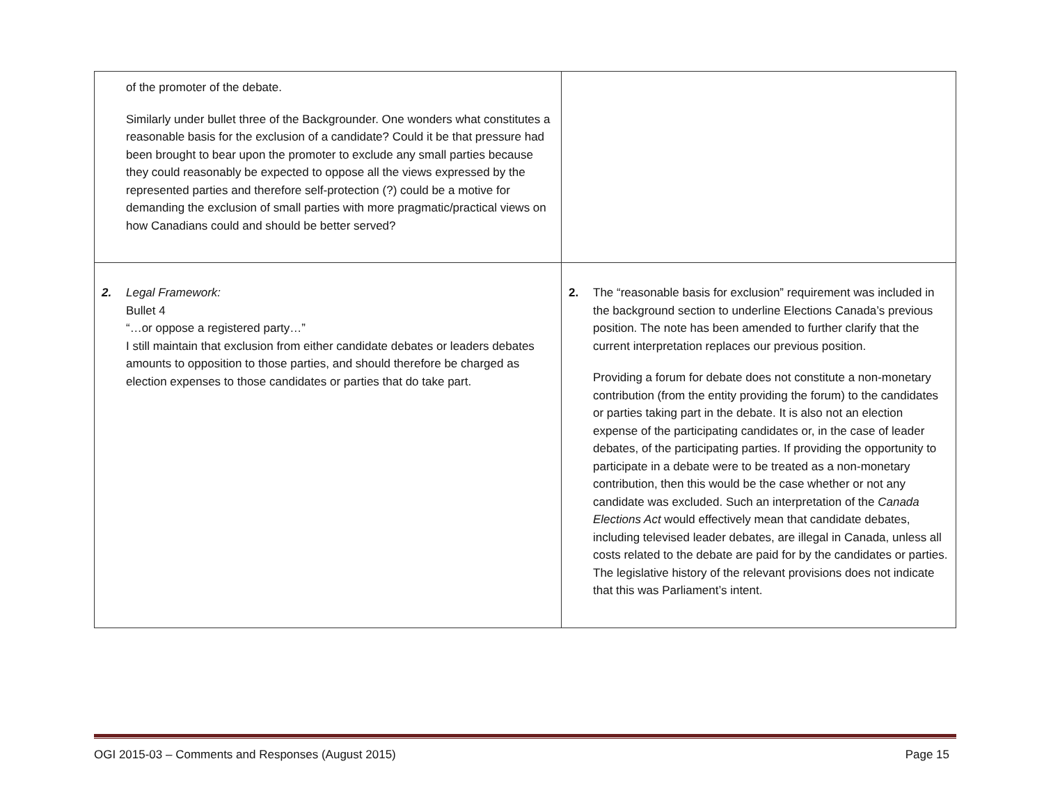| of the promoter of the debate. Similarly under bullet three of the Backgrounder. One wonders what constitutes a reasonable basis for the exclusion of a candidate? Could it be that pressure had been brought to bear upon the promoter to exclude any small parties because they could reasonably be expected to oppose all the views expressed by the represented parties and therefore self-protection (?) could be a motive for demanding the exclusion of small parties with more pragmatic/practical views on how Canadians could and should be better served? | |
| 2. Legal Framework: Bullet 4 “…or oppose a registered party…” I still maintain that exclusion from either candidate debates or leaders debates amounts to opposition to those parties, and should therefore be charged as election expenses to those candidates or parties that do take part. | 2. The “reasonable basis for exclusion” requirement was included in the background section to underline Elections Canada’s previous position. The note has been amended to further clarify that the current interpretation replaces our previous position. Providing a forum for debate does not constitute a non-monetary contribution (from the entity providing the forum) to the candidates or parties taking part in the debate. It is also not an election expense of the participating candidates or, in the case of leader debates, of the participating parties. If providing the opportunity to participate in a debate were to be treated as a non-monetary contribution, then this would be the case whether or not any candidate was excluded. Such an interpretation of the Canada Elections Act would effectively mean that candidate debates, including televised leader debates, are illegal in Canada, unless all costs related to the debate are paid for by the candidates or parties. The legislative history of the relevant provisions does not indicate that this was Parliament’s intent. |
OGI 2015-03 – Comments and Responses (August 2015) Page 15